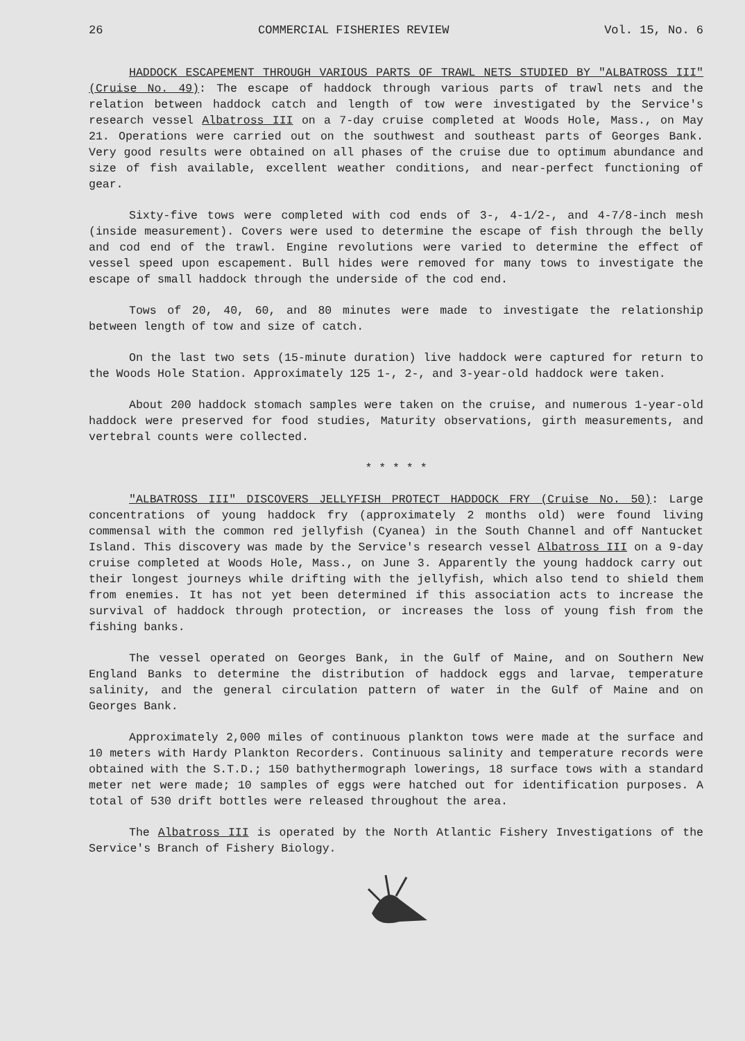26 COMMERCIAL FISHERIES REVIEW Vol. 15, No. 6
HADDOCK ESCAPEMENT THROUGH VARIOUS PARTS OF TRAWL NETS STUDIED BY "ALBATROSS III" (Cruise No. 49): The escape of haddock through various parts of trawl nets and the relation between haddock catch and length of tow were investigated by the Service's research vessel Albatross III on a 7-day cruise completed at Woods Hole, Mass., on May 21. Operations were carried out on the southwest and southeast parts of Georges Bank. Very good results were obtained on all phases of the cruise due to optimum abundance and size of fish available, excellent weather conditions, and near-perfect functioning of gear.
Sixty-five tows were completed with cod ends of 3-, 4-1/2-, and 4-7/8-inch mesh (inside measurement). Covers were used to determine the escape of fish through the belly and cod end of the trawl. Engine revolutions were varied to determine the effect of vessel speed upon escapement. Bull hides were removed for many tows to investigate the escape of small haddock through the underside of the cod end.
Tows of 20, 40, 60, and 80 minutes were made to investigate the relationship between length of tow and size of catch.
On the last two sets (15-minute duration) live haddock were captured for return to the Woods Hole Station. Approximately 125 1-, 2-, and 3-year-old haddock were taken.
About 200 haddock stomach samples were taken on the cruise, and numerous 1-year-old haddock were preserved for food studies, Maturity observations, girth measurements, and vertebral counts were collected.
* * * * *
"ALBATROSS III" DISCOVERS JELLYFISH PROTECT HADDOCK FRY (Cruise No. 50): Large concentrations of young haddock fry (approximately 2 months old) were found living commensal with the common red jellyfish (Cyanea) in the South Channel and off Nantucket Island. This discovery was made by the Service's research vessel Albatross III on a 9-day cruise completed at Woods Hole, Mass., on June 3. Apparently the young haddock carry out their longest journeys while drifting with the jellyfish, which also tend to shield them from enemies. It has not yet been determined if this association acts to increase the survival of haddock through protection, or increases the loss of young fish from the fishing banks.
The vessel operated on Georges Bank, in the Gulf of Maine, and on Southern New England Banks to determine the distribution of haddock eggs and larvae, temperature salinity, and the general circulation pattern of water in the Gulf of Maine and on Georges Bank.
Approximately 2,000 miles of continuous plankton tows were made at the surface and 10 meters with Hardy Plankton Recorders. Continuous salinity and temperature records were obtained with the S.T.D.; 150 bathythermograph lowerings, 18 surface tows with a standard meter net were made; 10 samples of eggs were hatched out for identification purposes. A total of 530 drift bottles were released throughout the area.
The Albatross III is operated by the North Atlantic Fishery Investigations of the Service's Branch of Fishery Biology.